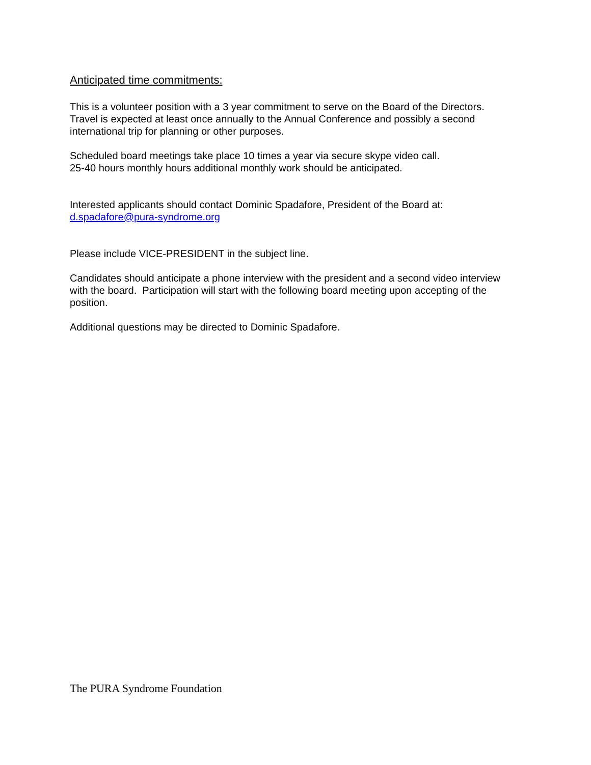Anticipated time commitments:
This is a volunteer position with a 3 year commitment to serve on the Board of the Directors.
Travel is expected at least once annually to the Annual Conference and possibly a second
international trip for planning or other purposes.
Scheduled board meetings take place 10 times a year via secure skype video call.
25-40 hours monthly hours additional monthly work should be anticipated.
Interested applicants should contact Dominic Spadafore, President of the Board at:
d.spadafore@pura-syndrome.org
Please include VICE-PRESIDENT in the subject line.
Candidates should anticipate a phone interview with the president and a second video interview
with the board. Participation will start with the following board meeting upon accepting of the
position.
Additional questions may be directed to Dominic Spadafore.
The PURA Syndrome Foundation